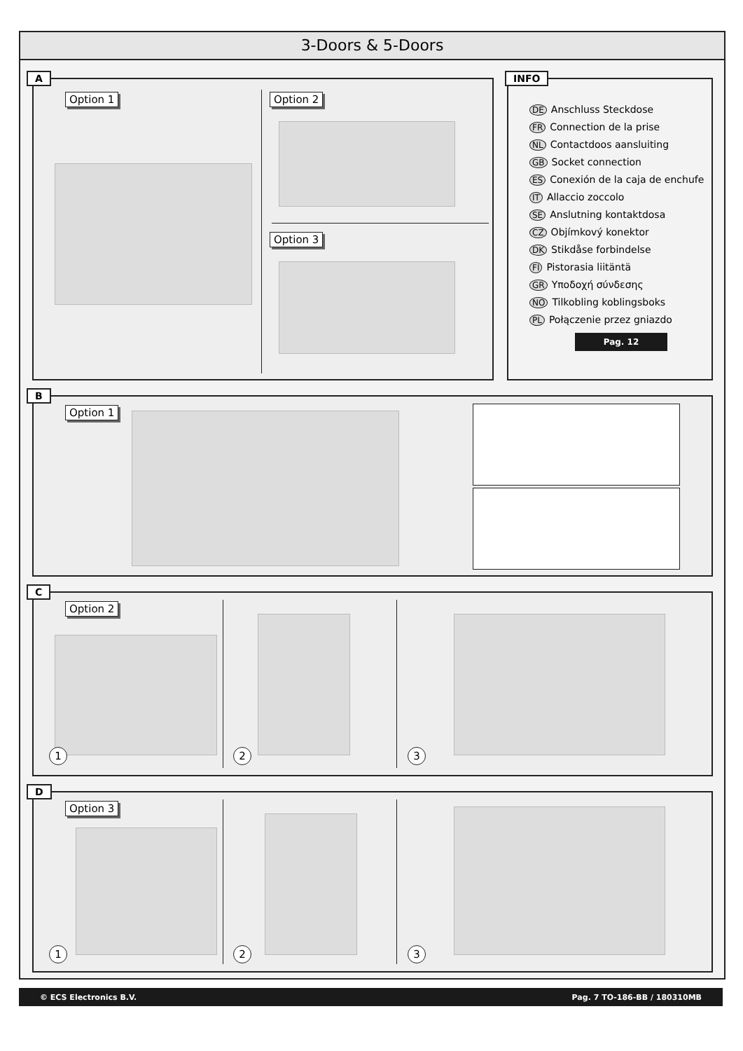3-Doors & 5-Doors
A
Option 1 Option 2
Option 3
INFO
DE Anschluss Steckdose
FR Connection de la prise
NL Contactdoos aansluiting
GB Socket connection
ES Conexión de la caja de enchufe
IT Allaccio zoccolo
SE Anslutning kontaktdosa
CZ Objímkový konektor
DK Stikdåse forbindelse
FI Pistorasia liitäntä
GR Υποδοχή σύνδεσης
NO Tilkobling koblingsboks
PL Połączenie przez gniazdo
Pag. 12
B
Option 1
C
Option 2
1 2 3
D
Option 3
1 2 3
© ECS Electronics B.V. Pag. 7 TO-186-BB / 180310MB